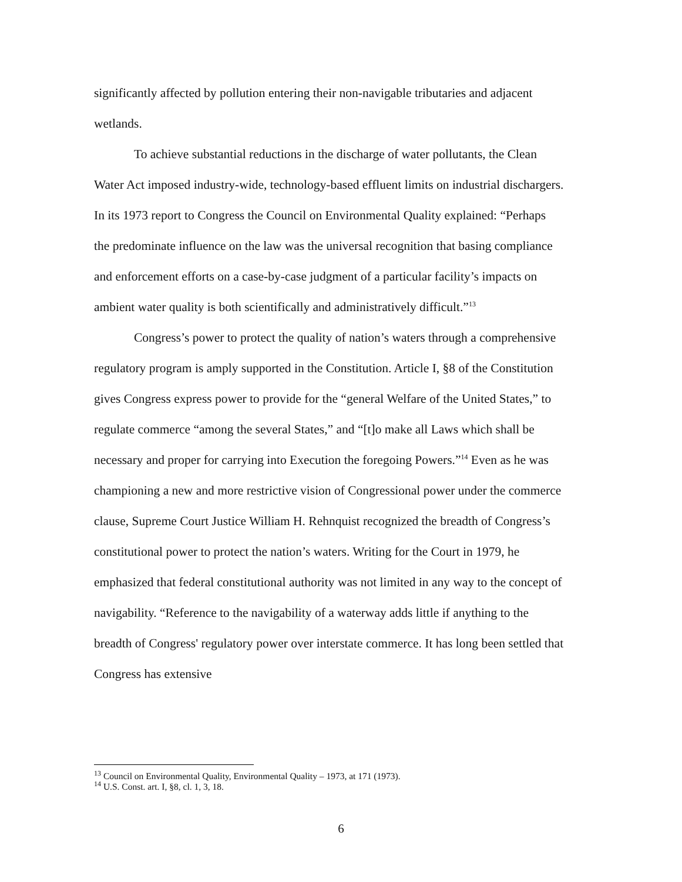significantly affected by pollution entering their non-navigable tributaries and adjacent wetlands.
To achieve substantial reductions in the discharge of water pollutants, the Clean Water Act imposed industry-wide, technology-based effluent limits on industrial dischargers. In its 1973 report to Congress the Council on Environmental Quality explained: “Perhaps the predominate influence on the law was the universal recognition that basing compliance and enforcement efforts on a case-by-case judgment of a particular facility’s impacts on ambient water quality is both scientifically and administratively difficult.”<sup>13</sup>
Congress’s power to protect the quality of nation’s waters through a comprehensive regulatory program is amply supported in the Constitution. Article I, §8 of the Constitution gives Congress express power to provide for the “general Welfare of the United States,” to regulate commerce “among the several States,” and “[t]o make all Laws which shall be necessary and proper for carrying into Execution the foregoing Powers.”<sup>14</sup> Even as he was championing a new and more restrictive vision of Congressional power under the commerce clause, Supreme Court Justice William H. Rehnquist recognized the breadth of Congress’s constitutional power to protect the nation’s waters. Writing for the Court in 1979, he emphasized that federal constitutional authority was not limited in any way to the concept of navigability. “Reference to the navigability of a waterway adds little if anything to the breadth of Congress' regulatory power over interstate commerce. It has long been settled that Congress has extensive
<sup>13</sup> Council on Environmental Quality, Environmental Quality – 1973, at 171 (1973).
<sup>14</sup> U.S. Const. art. I, §8, cl. 1, 3, 18.
6